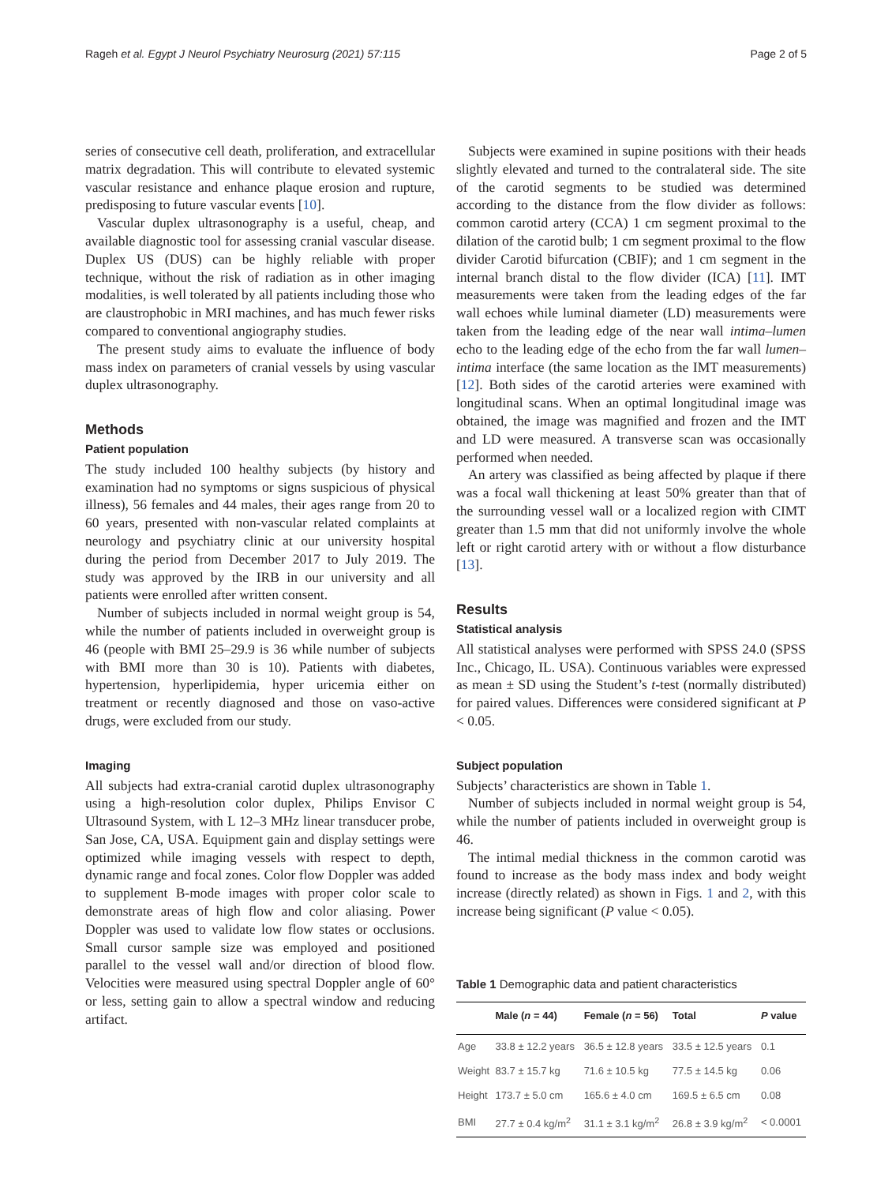Rageh et al. Egypt J Neurol Psychiatry Neurosurg (2021) 57:115 Page 2 of 5
series of consecutive cell death, proliferation, and extracellular matrix degradation. This will contribute to elevated systemic vascular resistance and enhance plaque erosion and rupture, predisposing to future vascular events [10].
Vascular duplex ultrasonography is a useful, cheap, and available diagnostic tool for assessing cranial vascular disease. Duplex US (DUS) can be highly reliable with proper technique, without the risk of radiation as in other imaging modalities, is well tolerated by all patients including those who are claustrophobic in MRI machines, and has much fewer risks compared to conventional angiography studies.
The present study aims to evaluate the influence of body mass index on parameters of cranial vessels by using vascular duplex ultrasonography.
Methods
Patient population
The study included 100 healthy subjects (by history and examination had no symptoms or signs suspicious of physical illness), 56 females and 44 males, their ages range from 20 to 60 years, presented with non-vascular related complaints at neurology and psychiatry clinic at our university hospital during the period from December 2017 to July 2019. The study was approved by the IRB in our university and all patients were enrolled after written consent.
Number of subjects included in normal weight group is 54, while the number of patients included in overweight group is 46 (people with BMI 25–29.9 is 36 while number of subjects with BMI more than 30 is 10). Patients with diabetes, hypertension, hyperlipidemia, hyper uricemia either on treatment or recently diagnosed and those on vaso-active drugs, were excluded from our study.
Imaging
All subjects had extra-cranial carotid duplex ultrasonography using a high-resolution color duplex, Philips Envisor C Ultrasound System, with L 12–3 MHz linear transducer probe, San Jose, CA, USA. Equipment gain and display settings were optimized while imaging vessels with respect to depth, dynamic range and focal zones. Color flow Doppler was added to supplement B-mode images with proper color scale to demonstrate areas of high flow and color aliasing. Power Doppler was used to validate low flow states or occlusions. Small cursor sample size was employed and positioned parallel to the vessel wall and/or direction of blood flow. Velocities were measured using spectral Doppler angle of 60° or less, setting gain to allow a spectral window and reducing artifact.
Subjects were examined in supine positions with their heads slightly elevated and turned to the contralateral side. The site of the carotid segments to be studied was determined according to the distance from the flow divider as follows: common carotid artery (CCA) 1 cm segment proximal to the dilation of the carotid bulb; 1 cm segment proximal to the flow divider Carotid bifurcation (CBIF); and 1 cm segment in the internal branch distal to the flow divider (ICA) [11]. IMT measurements were taken from the leading edges of the far wall echoes while luminal diameter (LD) measurements were taken from the leading edge of the near wall intima–lumen echo to the leading edge of the echo from the far wall lumen–intima interface (the same location as the IMT measurements) [12]. Both sides of the carotid arteries were examined with longitudinal scans. When an optimal longitudinal image was obtained, the image was magnified and frozen and the IMT and LD were measured. A transverse scan was occasionally performed when needed.
An artery was classified as being affected by plaque if there was a focal wall thickening at least 50% greater than that of the surrounding vessel wall or a localized region with CIMT greater than 1.5 mm that did not uniformly involve the whole left or right carotid artery with or without a flow disturbance [13].
Results
Statistical analysis
All statistical analyses were performed with SPSS 24.0 (SPSS Inc., Chicago, IL. USA). Continuous variables were expressed as mean ± SD using the Student’s t-test (normally distributed) for paired values. Differences were considered significant at P < 0.05.
Subject population
Subjects’ characteristics are shown in Table 1.
Number of subjects included in normal weight group is 54, while the number of patients included in overweight group is 46.
The intimal medial thickness in the common carotid was found to increase as the body mass index and body weight increase (directly related) as shown in Figs. 1 and 2, with this increase being significant (P value < 0.05).
Table 1 Demographic data and patient characteristics
| | Male ( n = 44) | Female ( n = 56) | Total | P value |
| --- | --- | --- | --- | --- |
| Age | 33.8 ± 12.2 years | 36.5 ± 12.8 years | 33.5 ± 12.5 years | 0.1 |
| Weight | 83.7 ± 15.7 kg | 71.6 ± 10.5 kg | 77.5 ± 14.5 kg | 0.06 |
| Height | 173.7 ± 5.0 cm | 165.6 ± 4.0 cm | 169.5 ± 6.5 cm | 0.08 |
| BMI | 27.7 ± 0.4 kg/m<sup>2</sup> | 31.1 ± 3.1 kg/m<sup>2</sup> | 26.8 ± 3.9 kg/m<sup>2</sup> | < 0.0001 |